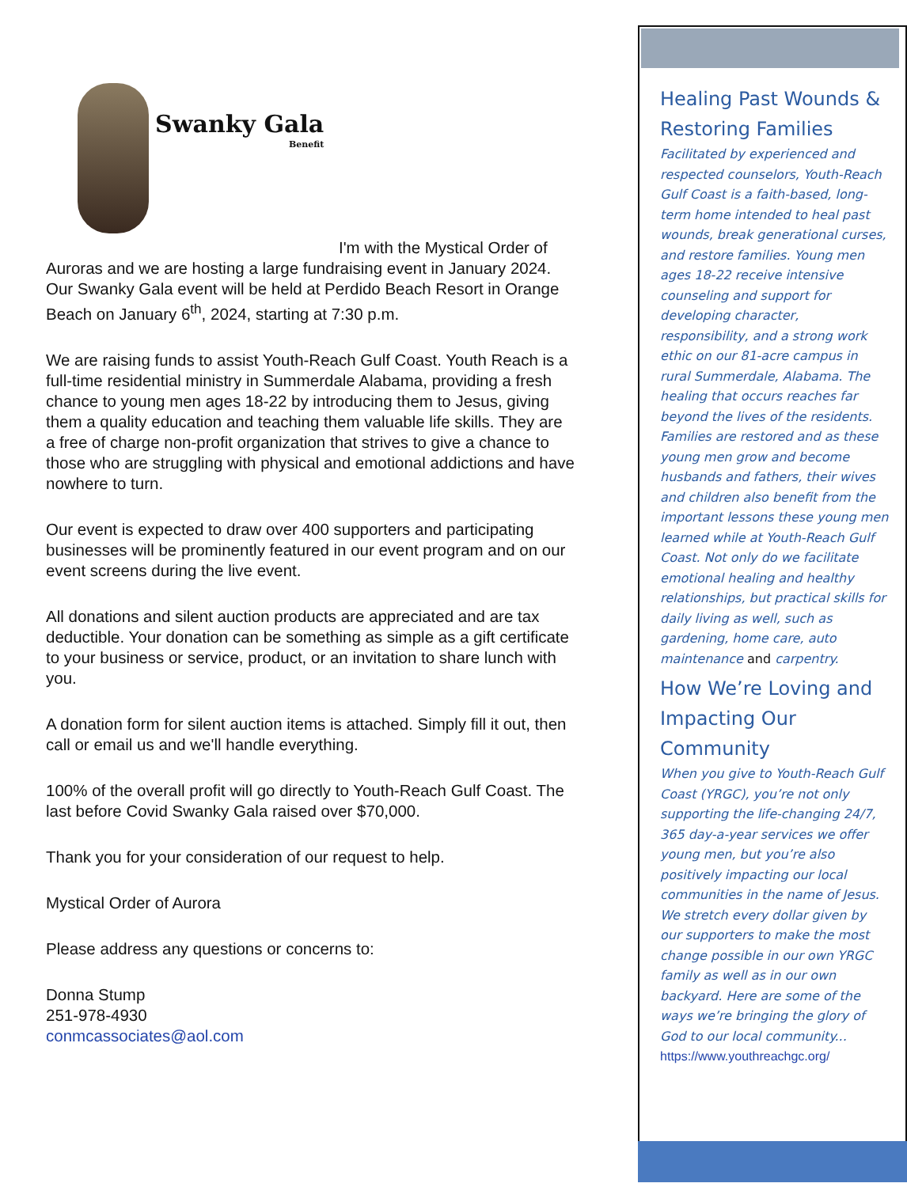Swanky Gala
Benefit
I'm with the Mystical Order of Auroras and we are hosting a large fundraising event in January 2024. Our Swanky Gala event will be held at Perdido Beach Resort in Orange Beach on January 6<sup>th</sup>, 2024, starting at 7:30 p.m.
We are raising funds to assist Youth-Reach Gulf Coast. Youth Reach is a full-time residential ministry in Summerdale Alabama, providing a fresh chance to young men ages 18-22 by introducing them to Jesus, giving them a quality education and teaching them valuable life skills. They are a free of charge non-profit organization that strives to give a chance to those who are struggling with physical and emotional addictions and have nowhere to turn.
Our event is expected to draw over 400 supporters and participating businesses will be prominently featured in our event program and on our event screens during the live event.
All donations and silent auction products are appreciated and are tax deductible. Your donation can be something as simple as a gift certificate to your business or service, product, or an invitation to share lunch with you.
A donation form for silent auction items is attached. Simply fill it out, then call or email us and we'll handle everything.
100% of the overall profit will go directly to Youth-Reach Gulf Coast. The last before Covid Swanky Gala raised over $70,000.
Thank you for your consideration of our request to help.
Mystical Order of Aurora
Please address any questions or concerns to:
Donna Stump
251-978-4930
conmcassociates@aol.com
Healing Past Wounds & Restoring Families
Facilitated by experienced and respected counselors, Youth-Reach Gulf Coast is a faith-based, long-term home intended to heal past wounds, break generational curses, and restore families. Young men ages 18-22 receive intensive counseling and support for developing character, responsibility, and a strong work ethic on our 81-acre campus in rural Summerdale, Alabama. The healing that occurs reaches far beyond the lives of the residents. Families are restored and as these young men grow and become husbands and fathers, their wives and children also benefit from the important lessons these young men learned while at Youth-Reach Gulf Coast. Not only do we facilitate emotional healing and healthy relationships, but practical skills for daily living as well, such as gardening, home care, auto maintenance and carpentry.
How We’re Loving and Impacting Our Community
When you give to Youth-Reach Gulf Coast (YRGC), you’re not only supporting the life-changing 24/7, 365 day-a-year services we offer young men, but you’re also positively impacting our local communities in the name of Jesus. We stretch every dollar given by our supporters to make the most change possible in our own YRGC family as well as in our own backyard. Here are some of the ways we’re bringing the glory of God to our local community... https://www.youthreachgc.org/